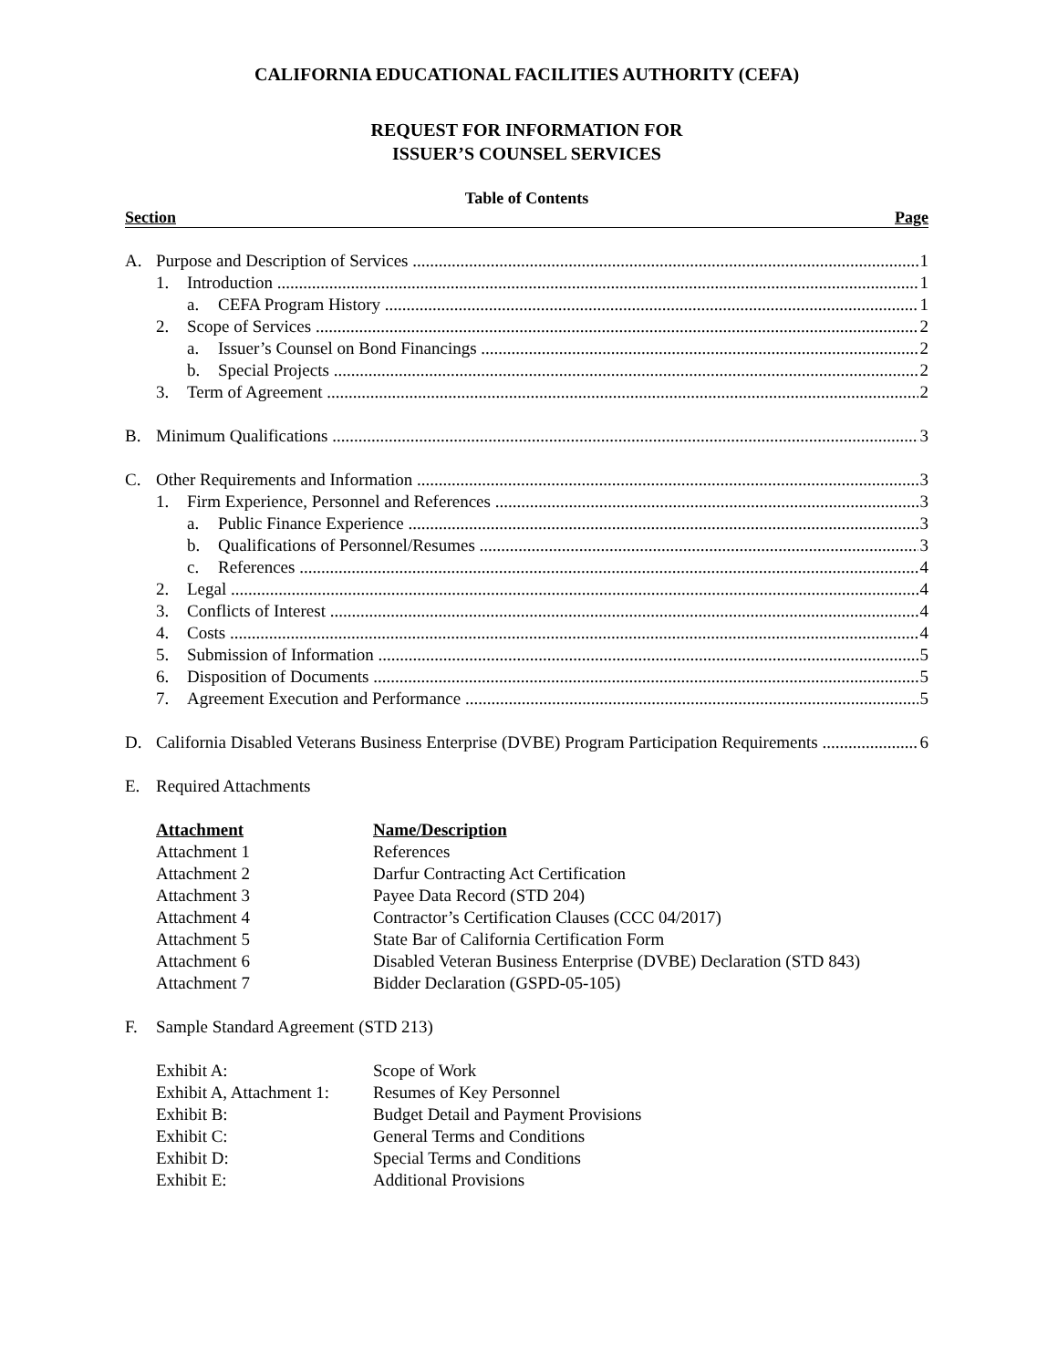CALIFORNIA EDUCATIONAL FACILITIES AUTHORITY (CEFA)
REQUEST FOR INFORMATION FOR
ISSUER’S COUNSEL SERVICES
Table of Contents
Section Page
A. Purpose and Description of Services 1
1. Introduction 1
a. CEFA Program History 1
2. Scope of Services 2
a. Issuer’s Counsel on Bond Financings 2
b. Special Projects 2
3. Term of Agreement 2
B. Minimum Qualifications 3
C. Other Requirements and Information 3
1. Firm Experience, Personnel and References 3
a. Public Finance Experience 3
b. Qualifications of Personnel/Resumes 3
c. References 4
2. Legal 4
3. Conflicts of Interest 4
4. Costs 4
5. Submission of Information 5
6. Disposition of Documents 5
7. Agreement Execution and Performance 5
D. California Disabled Veterans Business Enterprise (DVBE) Program Participation Requirements 6
E. Required Attachments
| Attachment | Name/Description |
| --- | --- |
| Attachment 1 | References |
| Attachment 2 | Darfur Contracting Act Certification |
| Attachment 3 | Payee Data Record (STD 204) |
| Attachment 4 | Contractor’s Certification Clauses (CCC 04/2017) |
| Attachment 5 | State Bar of California Certification Form |
| Attachment 6 | Disabled Veteran Business Enterprise (DVBE) Declaration (STD 843) |
| Attachment 7 | Bidder Declaration (GSPD-05-105) |
F. Sample Standard Agreement (STD 213)
| Exhibit A: | Scope of Work |
| Exhibit A, Attachment 1: | Resumes of Key Personnel |
| Exhibit B: | Budget Detail and Payment Provisions |
| Exhibit C: | General Terms and Conditions |
| Exhibit D: | Special Terms and Conditions |
| Exhibit E: | Additional Provisions |